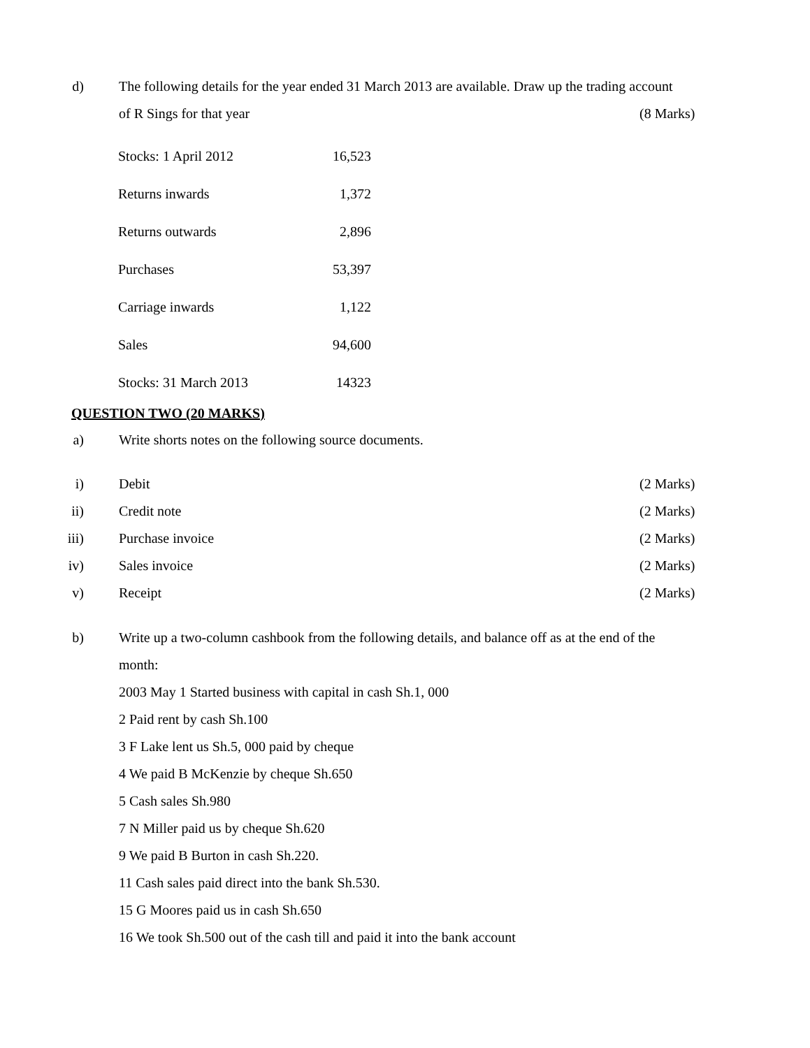d) The following details for the year ended 31 March 2013 are available. Draw up the trading account
of R Sings for that year (8 Marks)
| Stocks: 1 April 2012 | 16,523 |
| Returns inwards | 1,372 |
| Returns outwards | 2,896 |
| Purchases | 53,397 |
| Carriage inwards | 1,122 |
| Sales | 94,600 |
| Stocks: 31 March 2013 | 14323 |
QUESTION TWO (20 MARKS)
a) Write shorts notes on the following source documents.
i) Debit (2 Marks)
ii) Credit note (2 Marks)
iii) Purchase invoice (2 Marks)
iv) Sales invoice (2 Marks)
v) Receipt (2 Marks)
b) Write up a two-column cashbook from the following details, and balance off as at the end of the
month:
2003 May 1 Started business with capital in cash Sh.1, 000
2 Paid rent by cash Sh.100
3 F Lake lent us Sh.5, 000 paid by cheque
4 We paid B McKenzie by cheque Sh.650
5 Cash sales Sh.980
7 N Miller paid us by cheque Sh.620
9 We paid B Burton in cash Sh.220.
11 Cash sales paid direct into the bank Sh.530.
15 G Moores paid us in cash Sh.650
16 We took Sh.500 out of the cash till and paid it into the bank account